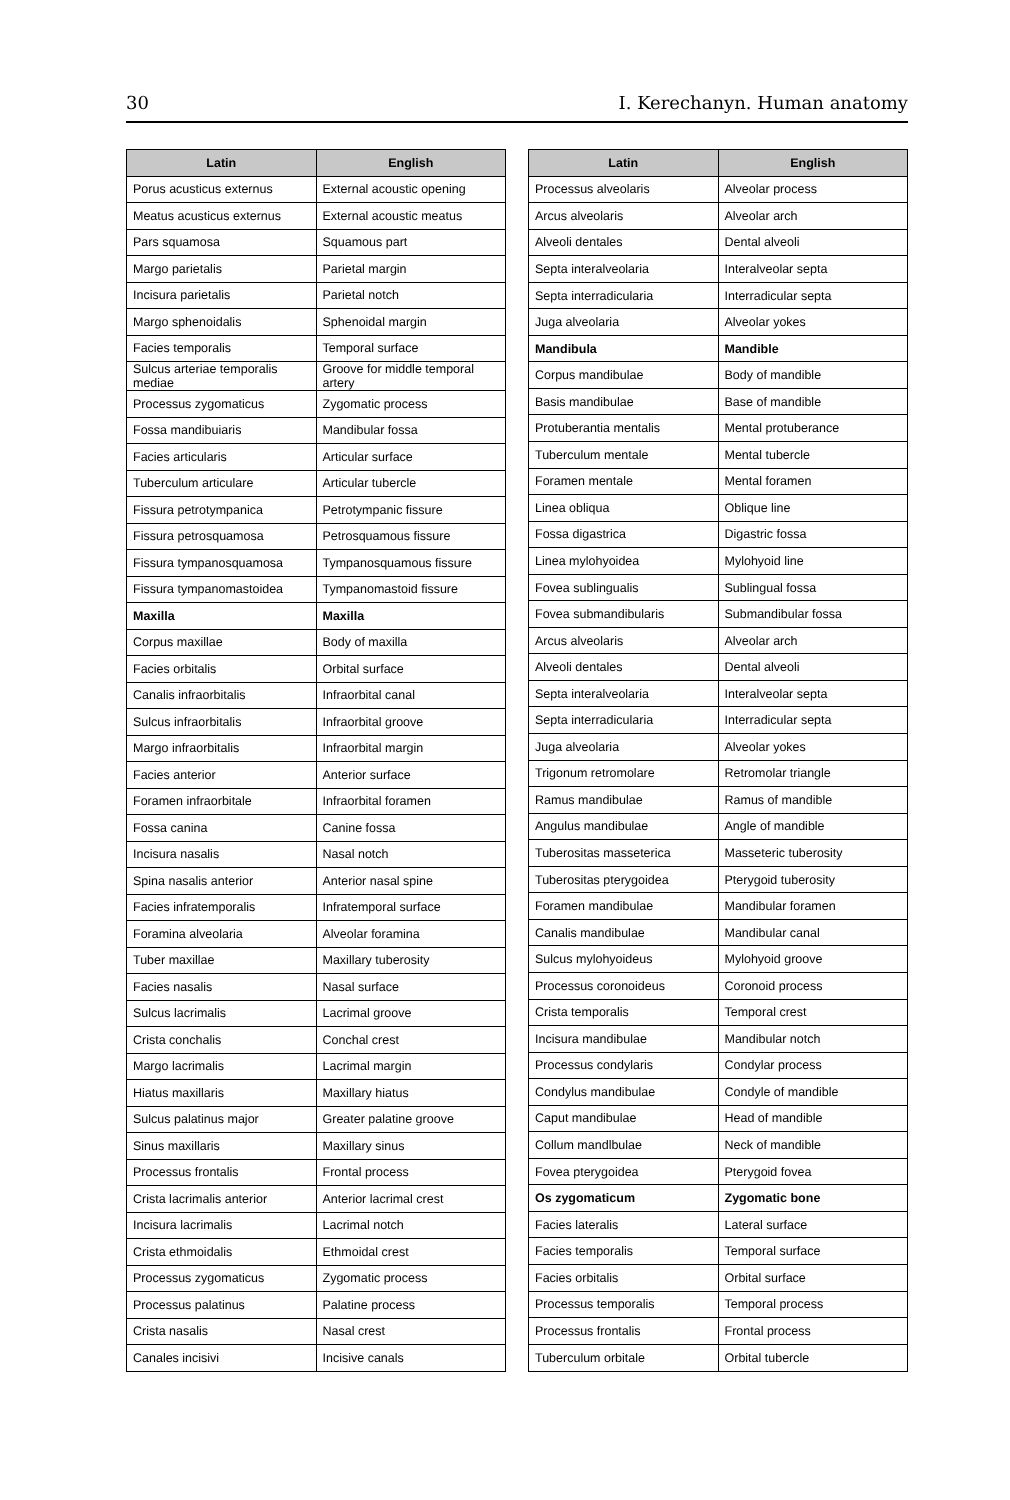30 I. Kerechanyn. Human anatomy
| Latin | English |
| --- | --- |
| Porus acusticus externus | External acoustic opening |
| Meatus acusticus externus | External acoustic meatus |
| Pars squamosa | Squamous part |
| Margo parietalis | Parietal margin |
| Incisura parietalis | Parietal notch |
| Margo sphenoidalis | Sphenoidal margin |
| Facies temporalis | Temporal surface |
| Sulcus arteriae temporalis mediae | Groove for middle temporal artery |
| Processus zygomaticus | Zygomatic process |
| Fossa mandibuiaris | Mandibular fossa |
| Facies articularis | Articular surface |
| Tuberculum articulare | Articular tubercle |
| Fissura petrotympanica | Petrotympanic fissure |
| Fissura petrosquamosa | Petrosquamous fissure |
| Fissura tympanosquamosa | Tympanosquamous fissure |
| Fissura tympanomastoidea | Tympanomastoid fissure |
| Maxilla | Maxilla |
| Corpus maxillae | Body of maxilla |
| Facies orbitalis | Orbital surface |
| Canalis infraorbitalis | Infraorbital canal |
| Sulcus infraorbitalis | Infraorbital groove |
| Margo infraorbitalis | Infraorbital margin |
| Facies anterior | Anterior surface |
| Foramen infraorbitale | Infraorbital foramen |
| Fossa canina | Canine fossa |
| Incisura nasalis | Nasal notch |
| Spina nasalis anterior | Anterior nasal spine |
| Facies infratemporalis | Infratemporal surface |
| Foramina alveolaria | Alveolar foramina |
| Tuber maxillae | Maxillary tuberosity |
| Facies nasalis | Nasal surface |
| Sulcus lacrimalis | Lacrimal groove |
| Crista conchalis | Conchal crest |
| Margo lacrimalis | Lacrimal margin |
| Hiatus maxillaris | Maxillary hiatus |
| Sulcus palatinus major | Greater palatine groove |
| Sinus maxillaris | Maxillary sinus |
| Processus frontalis | Frontal process |
| Crista lacrimalis anterior | Anterior lacrimal crest |
| Incisura lacrimalis | Lacrimal notch |
| Crista ethmoidalis | Ethmoidal crest |
| Processus zygomaticus | Zygomatic process |
| Processus palatinus | Palatine process |
| Crista nasalis | Nasal crest |
| Canales incisivi | Incisive canals |
| Latin | English |
| --- | --- |
| Processus alveolaris | Alveolar process |
| Arcus alveolaris | Alveolar arch |
| Alveoli dentales | Dental alveoli |
| Septa interalveolaria | Interalveolar septa |
| Septa interradicularia | Interradicular septa |
| Juga alveolaria | Alveolar yokes |
| Mandibula | Mandible |
| Corpus mandibulae | Body of mandible |
| Basis mandibulae | Base of mandible |
| Protuberantia mentalis | Mental protuberance |
| Tuberculum mentale | Mental tubercle |
| Foramen mentale | Mental foramen |
| Linea obliqua | Oblique line |
| Fossa digastrica | Digastric fossa |
| Linea mylohyoidea | Mylohyoid line |
| Fovea sublingualis | Sublingual fossa |
| Fovea submandibularis | Submandibular fossa |
| Arcus alveolaris | Alveolar arch |
| Alveoli dentales | Dental alveoli |
| Septa interalveolaria | Interalveolar septa |
| Septa interradicularia | Interradicular septa |
| Juga alveolaria | Alveolar yokes |
| Trigonum retromolare | Retromolar triangle |
| Ramus mandibulae | Ramus of mandible |
| Angulus mandibulae | Angle of mandible |
| Tuberositas masseterica | Masseteric tuberosity |
| Tuberositas pterygoidea | Pterygoid tuberosity |
| Foramen mandibulae | Mandibular foramen |
| Canalis mandibulae | Mandibular canal |
| Sulcus mylohyoideus | Mylohyoid groove |
| Processus coronoideus | Coronoid process |
| Crista temporalis | Temporal crest |
| Incisura mandibulae | Mandibular notch |
| Processus condylaris | Condylar process |
| Condylus mandibulae | Condyle of mandible |
| Caput mandibulae | Head of mandible |
| Collum mandlbulae | Neck of mandible |
| Fovea pterygoidea | Pterygoid fovea |
| Os zygomaticum | Zygomatic bone |
| Facies lateralis | Lateral surface |
| Facies temporalis | Temporal surface |
| Facies orbitalis | Orbital surface |
| Processus temporalis | Temporal process |
| Processus frontalis | Frontal process |
| Tuberculum orbitale | Orbital tubercle |